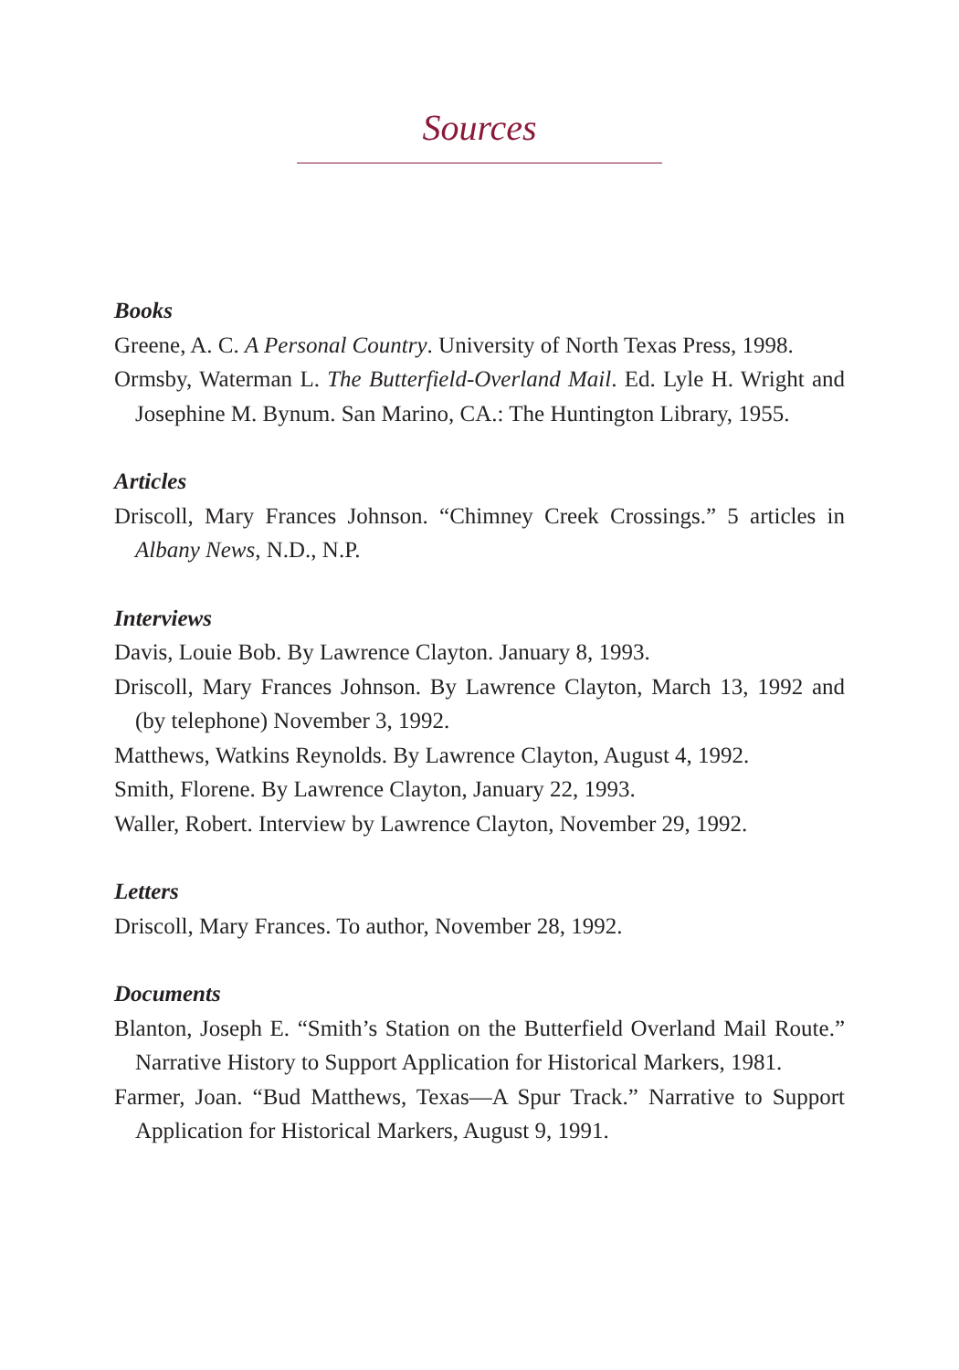Sources
Books
Greene, A. C. A Personal Country. University of North Texas Press, 1998.
Ormsby, Waterman L. The Butterfield-Overland Mail. Ed. Lyle H. Wright and Josephine M. Bynum. San Marino, CA.: The Huntington Library, 1955.
Articles
Driscoll, Mary Frances Johnson. “Chimney Creek Crossings.” 5 articles in Albany News, N.D., N.P.
Interviews
Davis, Louie Bob. By Lawrence Clayton. January 8, 1993.
Driscoll, Mary Frances Johnson. By Lawrence Clayton, March 13, 1992 and (by telephone) November 3, 1992.
Matthews, Watkins Reynolds. By Lawrence Clayton, August 4, 1992.
Smith, Florene. By Lawrence Clayton, January 22, 1993.
Waller, Robert. Interview by Lawrence Clayton, November 29, 1992.
Letters
Driscoll, Mary Frances. To author, November 28, 1992.
Documents
Blanton, Joseph E. “Smith’s Station on the Butterfield Overland Mail Route.” Narrative History to Support Application for Historical Markers, 1981.
Farmer, Joan. “Bud Matthews, Texas—A Spur Track.” Narrative to Support Application for Historical Markers, August 9, 1991.